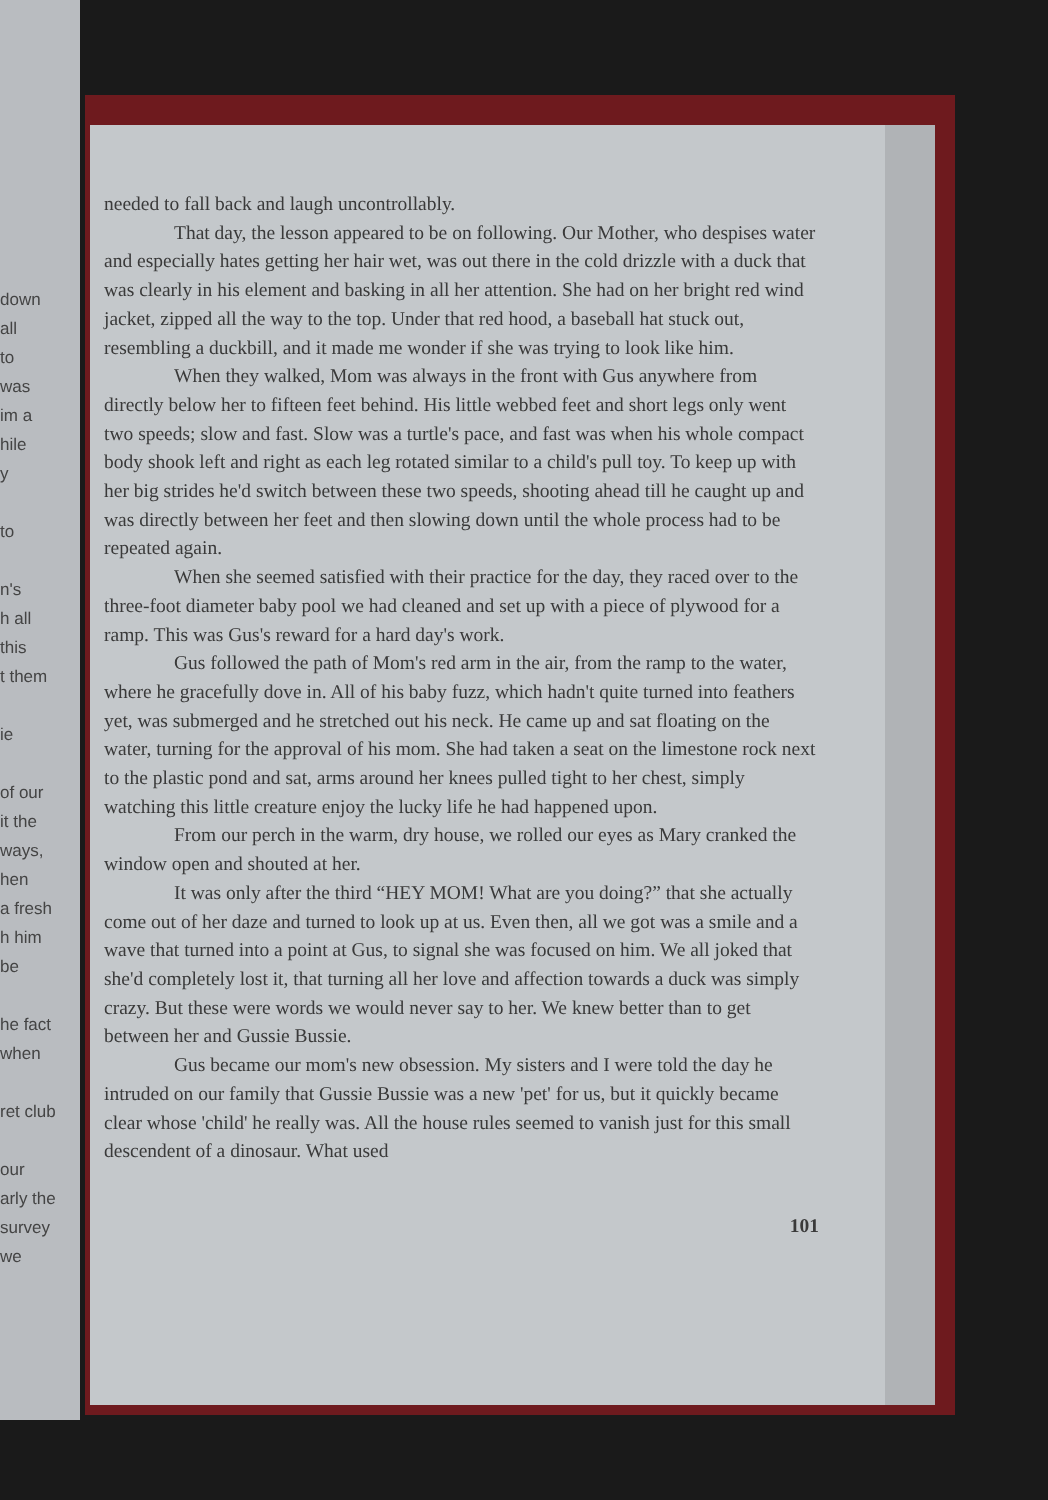down
all
to
was
im a
hile
y
to
n's
h all
this
t them
ie
of our
it the
ways,
hen
a fresh
h him
be
he fact
when
ret club
our
arly the
survey
we
needed to fall back and laugh uncontrollably.
That day, the lesson appeared to be on following. Our Mother, who despises water and especially hates getting her hair wet, was out there in the cold drizzle with a duck that was clearly in his element and basking in all her attention. She had on her bright red wind jacket, zipped all the way to the top. Under that red hood, a baseball hat stuck out, resembling a duckbill, and it made me wonder if she was trying to look like him.
When they walked, Mom was always in the front with Gus anywhere from directly below her to fifteen feet behind. His little webbed feet and short legs only went two speeds; slow and fast. Slow was a turtle's pace, and fast was when his whole compact body shook left and right as each leg rotated similar to a child's pull toy. To keep up with her big strides he'd switch between these two speeds, shooting ahead till he caught up and was directly between her feet and then slowing down until the whole process had to be repeated again.
When she seemed satisfied with their practice for the day, they raced over to the three-foot diameter baby pool we had cleaned and set up with a piece of plywood for a ramp. This was Gus's reward for a hard day's work.
Gus followed the path of Mom's red arm in the air, from the ramp to the water, where he gracefully dove in. All of his baby fuzz, which hadn't quite turned into feathers yet, was submerged and he stretched out his neck. He came up and sat floating on the water, turning for the approval of his mom. She had taken a seat on the limestone rock next to the plastic pond and sat, arms around her knees pulled tight to her chest, simply watching this little creature enjoy the lucky life he had happened upon.
From our perch in the warm, dry house, we rolled our eyes as Mary cranked the window open and shouted at her.
It was only after the third “HEY MOM! What are you doing?” that she actually come out of her daze and turned to look up at us. Even then, all we got was a smile and a wave that turned into a point at Gus, to signal she was focused on him. We all joked that she'd completely lost it, that turning all her love and affection towards a duck was simply crazy. But these were words we would never say to her. We knew better than to get between her and Gussie Bussie.
Gus became our mom's new obsession. My sisters and I were told the day he intruded on our family that Gussie Bussie was a new 'pet' for us, but it quickly became clear whose 'child' he really was. All the house rules seemed to vanish just for this small descendent of a dinosaur. What used
101